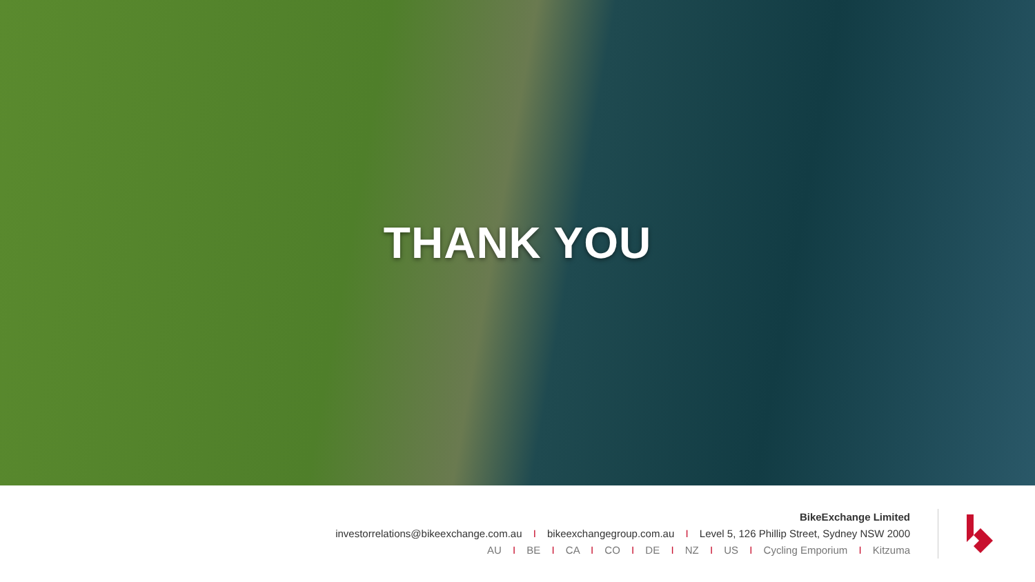THANK YOU
BikeExchange Limited
investorrelations@bikeexchange.com.au I bikeexchangegroup.com.au I Level 5, 126 Phillip Street, Sydney NSW 2000
AU I BE I CA I CO I DE I NZ I US I Cycling Emporium I Kitzuma